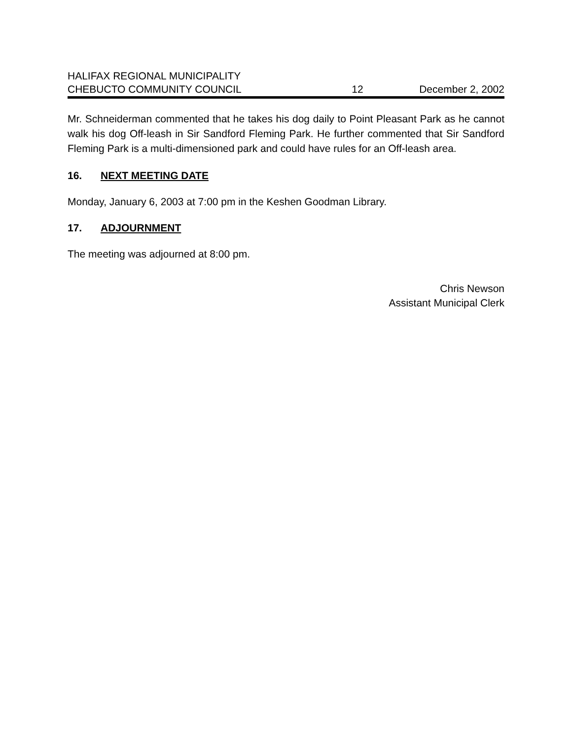HALIFAX REGIONAL MUNICIPALITY
CHEBUCTO COMMUNITY COUNCIL 12 December 2, 2002
Mr. Schneiderman commented that he takes his dog daily to Point Pleasant Park as he cannot walk his dog Off-leash in Sir Sandford Fleming Park. He further commented that Sir Sandford Fleming Park is a multi-dimensioned park and could have rules for an Off-leash area.
16. NEXT MEETING DATE
Monday, January 6, 2003 at 7:00 pm in the Keshen Goodman Library.
17. ADJOURNMENT
The meeting was adjourned at 8:00 pm.
Chris Newson
Assistant Municipal Clerk